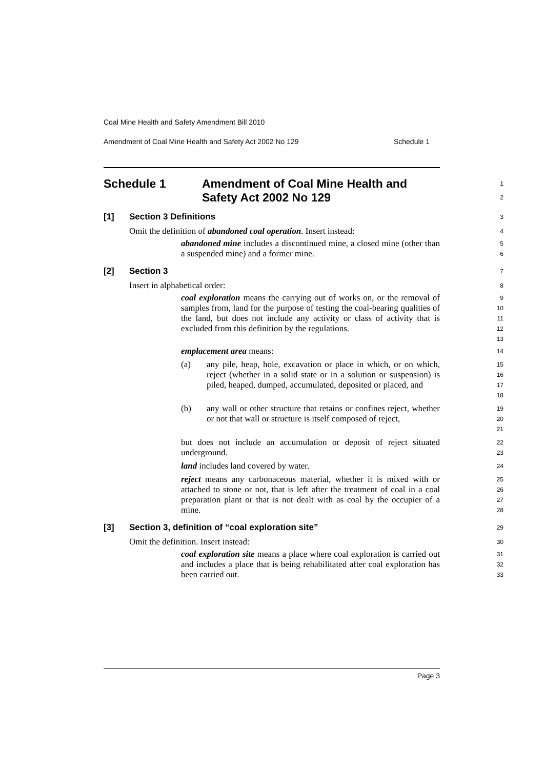Coal Mine Health and Safety Amendment Bill 2010
Amendment of Coal Mine Health and Safety Act 2002 No 129 Schedule 1
Schedule 1 Amendment of Coal Mine Health and
Safety Act 2002 No 129
1
2
[1] Section 3 Definitions
3
Omit the definition of abandoned coal operation. Insert instead:
4
abandoned mine includes a discontinued mine, a closed mine (other than a suspended mine) and a former mine.
5
6
[2] Section 3
7
Insert in alphabetical order:
8
coal exploration means the carrying out of works on, or the removal of samples from, land for the purpose of testing the coal-bearing qualities of the land, but does not include any activity or class of activity that is excluded from this definition by the regulations.
9
10
11
12
13
emplacement area means:
14
(a) any pile, heap, hole, excavation or place in which, or on which, reject (whether in a solid state or in a solution or suspension) is piled, heaped, dumped, accumulated, deposited or placed, and
15
16
17
18
(b) any wall or other structure that retains or confines reject, whether or not that wall or structure is itself composed of reject,
19
20
21
but does not include an accumulation or deposit of reject situated underground.
22
23
land includes land covered by water.
24
reject means any carbonaceous material, whether it is mixed with or attached to stone or not, that is left after the treatment of coal in a coal preparation plant or that is not dealt with as coal by the occupier of a mine.
25
26
27
28
[3] Section 3, definition of “coal exploration site”
29
Omit the definition. Insert instead:
30
coal exploration site means a place where coal exploration is carried out and includes a place that is being rehabilitated after coal exploration has been carried out.
31
32
33
Page 3